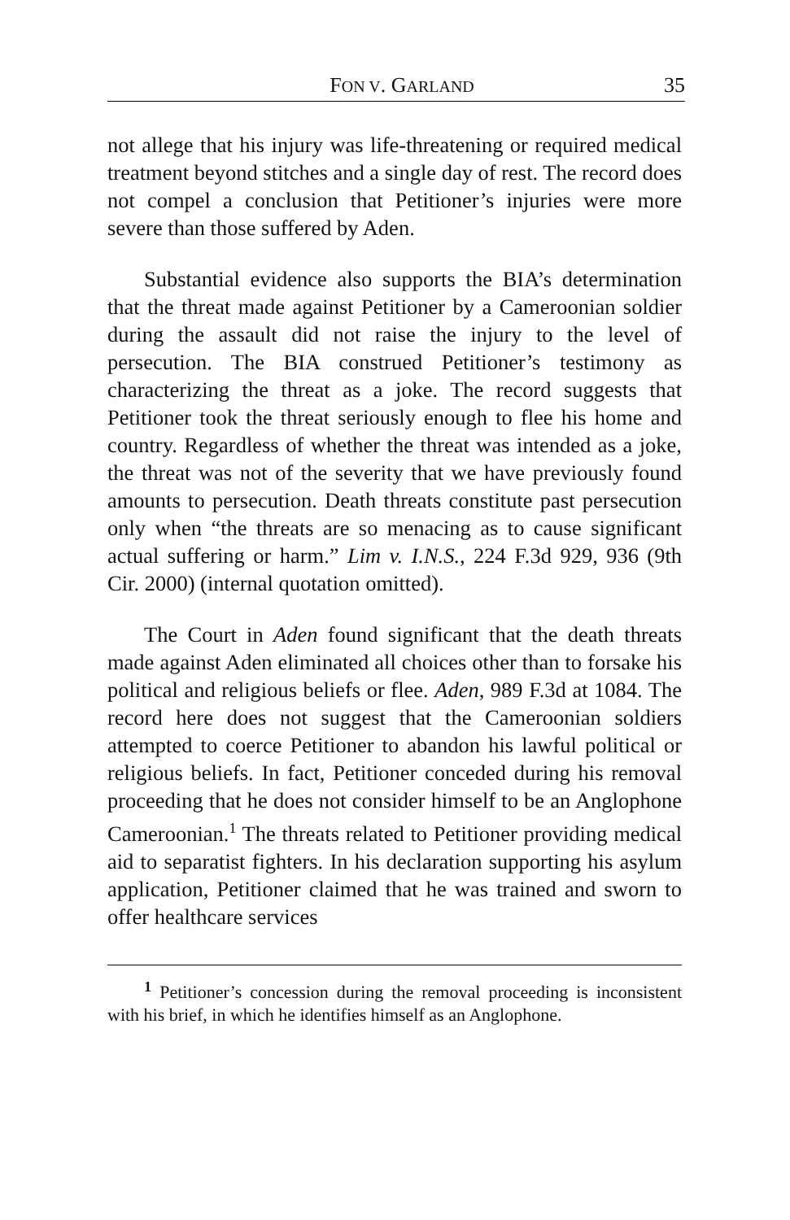FON V. GARLAND 35
not allege that his injury was life-threatening or required medical treatment beyond stitches and a single day of rest. The record does not compel a conclusion that Petitioner’s injuries were more severe than those suffered by Aden.
Substantial evidence also supports the BIA’s determination that the threat made against Petitioner by a Cameroonian soldier during the assault did not raise the injury to the level of persecution. The BIA construed Petitioner’s testimony as characterizing the threat as a joke. The record suggests that Petitioner took the threat seriously enough to flee his home and country. Regardless of whether the threat was intended as a joke, the threat was not of the severity that we have previously found amounts to persecution. Death threats constitute past persecution only when “the threats are so menacing as to cause significant actual suffering or harm.” Lim v. I.N.S., 224 F.3d 929, 936 (9th Cir. 2000) (internal quotation omitted).
The Court in Aden found significant that the death threats made against Aden eliminated all choices other than to forsake his political and religious beliefs or flee. Aden, 989 F.3d at 1084. The record here does not suggest that the Cameroonian soldiers attempted to coerce Petitioner to abandon his lawful political or religious beliefs. In fact, Petitioner conceded during his removal proceeding that he does not consider himself to be an Anglophone Cameroonian.<sup>1</sup> The threats related to Petitioner providing medical aid to separatist fighters. In his declaration supporting his asylum application, Petitioner claimed that he was trained and sworn to offer healthcare services
<sup>1</sup> Petitioner’s concession during the removal proceeding is inconsistent with his brief, in which he identifies himself as an Anglophone.